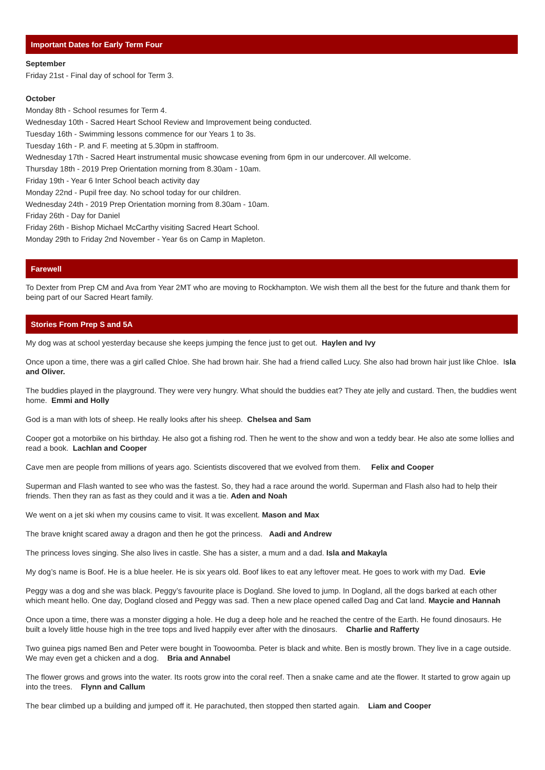Important Dates for Early Term Four
September
Friday 21st - Final day of school for Term 3.
October
Monday 8th - School resumes for Term 4.
Wednesday 10th - Sacred Heart School Review and Improvement being conducted.
Tuesday 16th - Swimming lessons commence for our Years 1 to 3s.
Tuesday 16th - P. and F. meeting at 5.30pm in staffroom.
Wednesday 17th - Sacred Heart instrumental music showcase evening from 6pm in our undercover. All welcome.
Thursday 18th - 2019 Prep Orientation morning from 8.30am - 10am.
Friday 19th - Year 6 Inter School beach activity day
Monday 22nd - Pupil free day. No school today for our children.
Wednesday 24th - 2019 Prep Orientation morning from 8.30am - 10am.
Friday 26th - Day for Daniel
Friday 26th - Bishop Michael McCarthy visiting Sacred Heart School.
Monday 29th to Friday 2nd November - Year 6s on Camp in Mapleton.
Farewell
To Dexter from Prep CM and Ava from Year 2MT who are moving to Rockhampton. We wish them all the best for the future and thank them for being part of our Sacred Heart family.
Stories From Prep S and 5A
My dog was at school yesterday because she keeps jumping the fence just to get out. Haylen and Ivy
Once upon a time, there was a girl called Chloe. She had brown hair. She had a friend called Lucy. She also had brown hair just like Chloe. Isla and Oliver.
The buddies played in the playground. They were very hungry. What should the buddies eat? They ate jelly and custard. Then, the buddies went home. Emmi and Holly
God is a man with lots of sheep. He really looks after his sheep. Chelsea and Sam
Cooper got a motorbike on his birthday. He also got a fishing rod. Then he went to the show and won a teddy bear. He also ate some lollies and read a book. Lachlan and Cooper
Cave men are people from millions of years ago. Scientists discovered that we evolved from them. Felix and Cooper
Superman and Flash wanted to see who was the fastest. So, they had a race around the world. Superman and Flash also had to help their friends. Then they ran as fast as they could and it was a tie. Aden and Noah
We went on a jet ski when my cousins came to visit. It was excellent. Mason and Max
The brave knight scared away a dragon and then he got the princess. Aadi and Andrew
The princess loves singing. She also lives in castle. She has a sister, a mum and a dad. Isla and Makayla
My dog’s name is Boof. He is a blue heeler. He is six years old. Boof likes to eat any leftover meat. He goes to work with my Dad. Evie
Peggy was a dog and she was black. Peggy’s favourite place is Dogland. She loved to jump. In Dogland, all the dogs barked at each other which meant hello. One day, Dogland closed and Peggy was sad. Then a new place opened called Dag and Cat land. Maycie and Hannah
Once upon a time, there was a monster digging a hole. He dug a deep hole and he reached the centre of the Earth. He found dinosaurs. He built a lovely little house high in the tree tops and lived happily ever after with the dinosaurs. Charlie and Rafferty
Two guinea pigs named Ben and Peter were bought in Toowoomba. Peter is black and white. Ben is mostly brown. They live in a cage outside. We may even get a chicken and a dog. Bria and Annabel
The flower grows and grows into the water. Its roots grow into the coral reef. Then a snake came and ate the flower. It started to grow again up into the trees. Flynn and Callum
The bear climbed up a building and jumped off it. He parachuted, then stopped then started again. Liam and Cooper